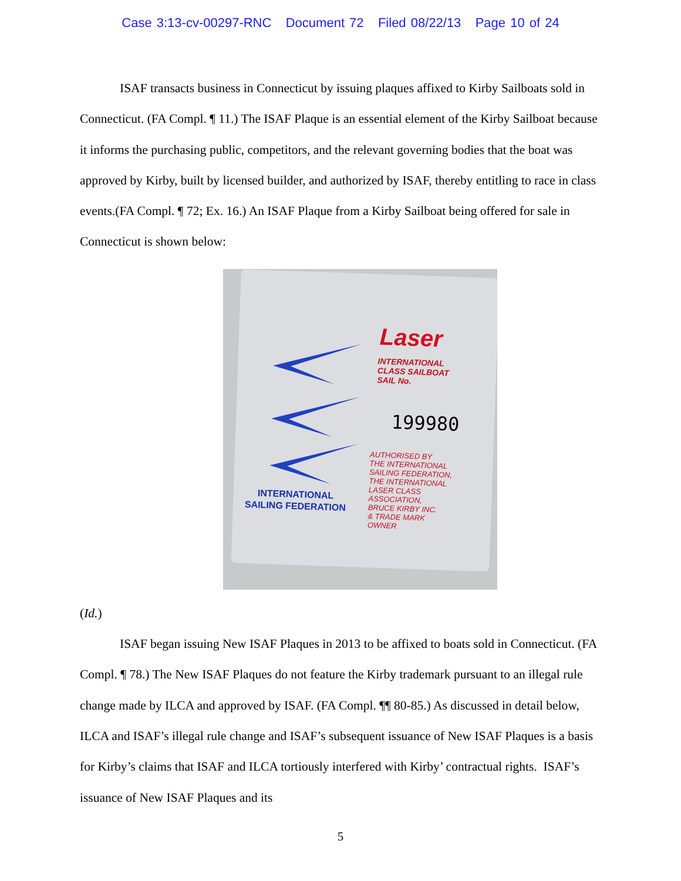Case 3:13-cv-00297-RNC Document 72 Filed 08/22/13 Page 10 of 24
ISAF transacts business in Connecticut by issuing plaques affixed to Kirby Sailboats sold in Connecticut. (FA Compl. ¶ 11.) The ISAF Plaque is an essential element of the Kirby Sailboat because it informs the purchasing public, competitors, and the relevant governing bodies that the boat was approved by Kirby, built by licensed builder, and authorized by ISAF, thereby entitling to race in class events.(FA Compl. ¶ 72; Ex. 16.) An ISAF Plaque from a Kirby Sailboat being offered for sale in Connecticut is shown below:
Laser
INTERNATIONAL
CLASS SAILBOAT
SAIL No.
199980
AUTHORISED BY
THE INTERNATIONAL
SAILING FEDERATION,
THE INTERNATIONAL
LASER CLASS
ASSOCIATION,
BRUCE KIRBY INC.
& TRADE MARK
OWNER
INTERNATIONAL
SAILING FEDERATION
(Id.)
ISAF began issuing New ISAF Plaques in 2013 to be affixed to boats sold in Connecticut. (FA Compl. ¶ 78.) The New ISAF Plaques do not feature the Kirby trademark pursuant to an illegal rule change made by ILCA and approved by ISAF. (FA Compl. ¶¶ 80-85.) As discussed in detail below, ILCA and ISAF’s illegal rule change and ISAF’s subsequent issuance of New ISAF Plaques is a basis for Kirby’s claims that ISAF and ILCA tortiously interfered with Kirby’ contractual rights. ISAF’s issuance of New ISAF Plaques and its
5